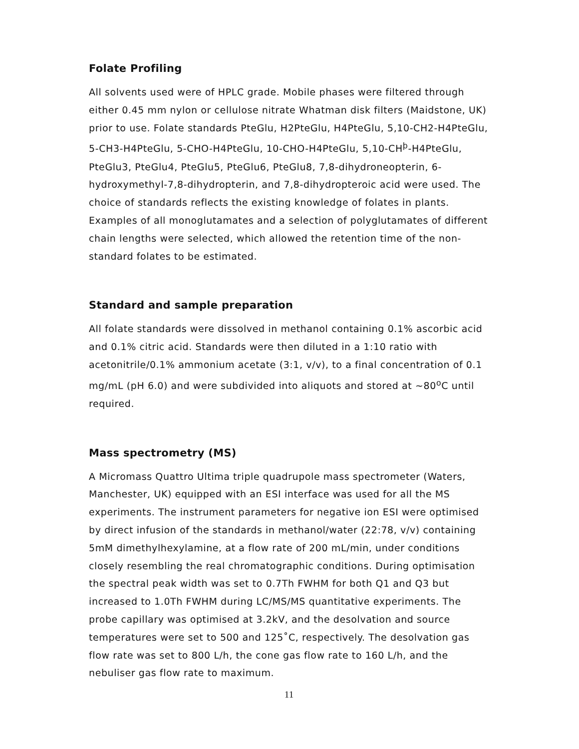Folate Profiling
All solvents used were of HPLC grade. Mobile phases were filtered through either 0.45 mm nylon or cellulose nitrate Whatman disk filters (Maidstone, UK) prior to use. Folate standards PteGlu, H2PteGlu, H4PteGlu, 5,10-CH2-H4PteGlu, 5-CH3-H4PteGlu, 5-CHO-H4PteGlu, 10-CHO-H4PteGlu, 5,10-CH<sup>þ</sup>-H4PteGlu, PteGlu3, PteGlu4, PteGlu5, PteGlu6, PteGlu8, 7,8-dihydroneopterin, 6-hydroxymethyl-7,8-dihydropterin, and 7,8-dihydropteroic acid were used. The choice of standards reflects the existing knowledge of folates in plants. Examples of all monoglutamates and a selection of polyglutamates of different chain lengths were selected, which allowed the retention time of the non-standard folates to be estimated.
Standard and sample preparation
All folate standards were dissolved in methanol containing 0.1% ascorbic acid and 0.1% citric acid. Standards were then diluted in a 1:10 ratio with acetonitrile/0.1% ammonium acetate (3:1, v/v), to a final concentration of 0.1 mg/mL (pH 6.0) and were subdivided into aliquots and stored at ~80<sup>o</sup>C until required.
Mass spectrometry (MS)
A Micromass Quattro Ultima triple quadrupole mass spectrometer (Waters, Manchester, UK) equipped with an ESI interface was used for all the MS experiments. The instrument parameters for negative ion ESI were optimised by direct infusion of the standards in methanol/water (22:78, v/v) containing 5mM dimethylhexylamine, at a flow rate of 200 mL/min, under conditions closely resembling the real chromatographic conditions. During optimisation the spectral peak width was set to 0.7Th FWHM for both Q1 and Q3 but increased to 1.0Th FWHM during LC/MS/MS quantitative experiments. The probe capillary was optimised at 3.2kV, and the desolvation and source temperatures were set to 500 and 125˚C, respectively. The desolvation gas flow rate was set to 800 L/h, the cone gas flow rate to 160 L/h, and the nebuliser gas flow rate to maximum.
11